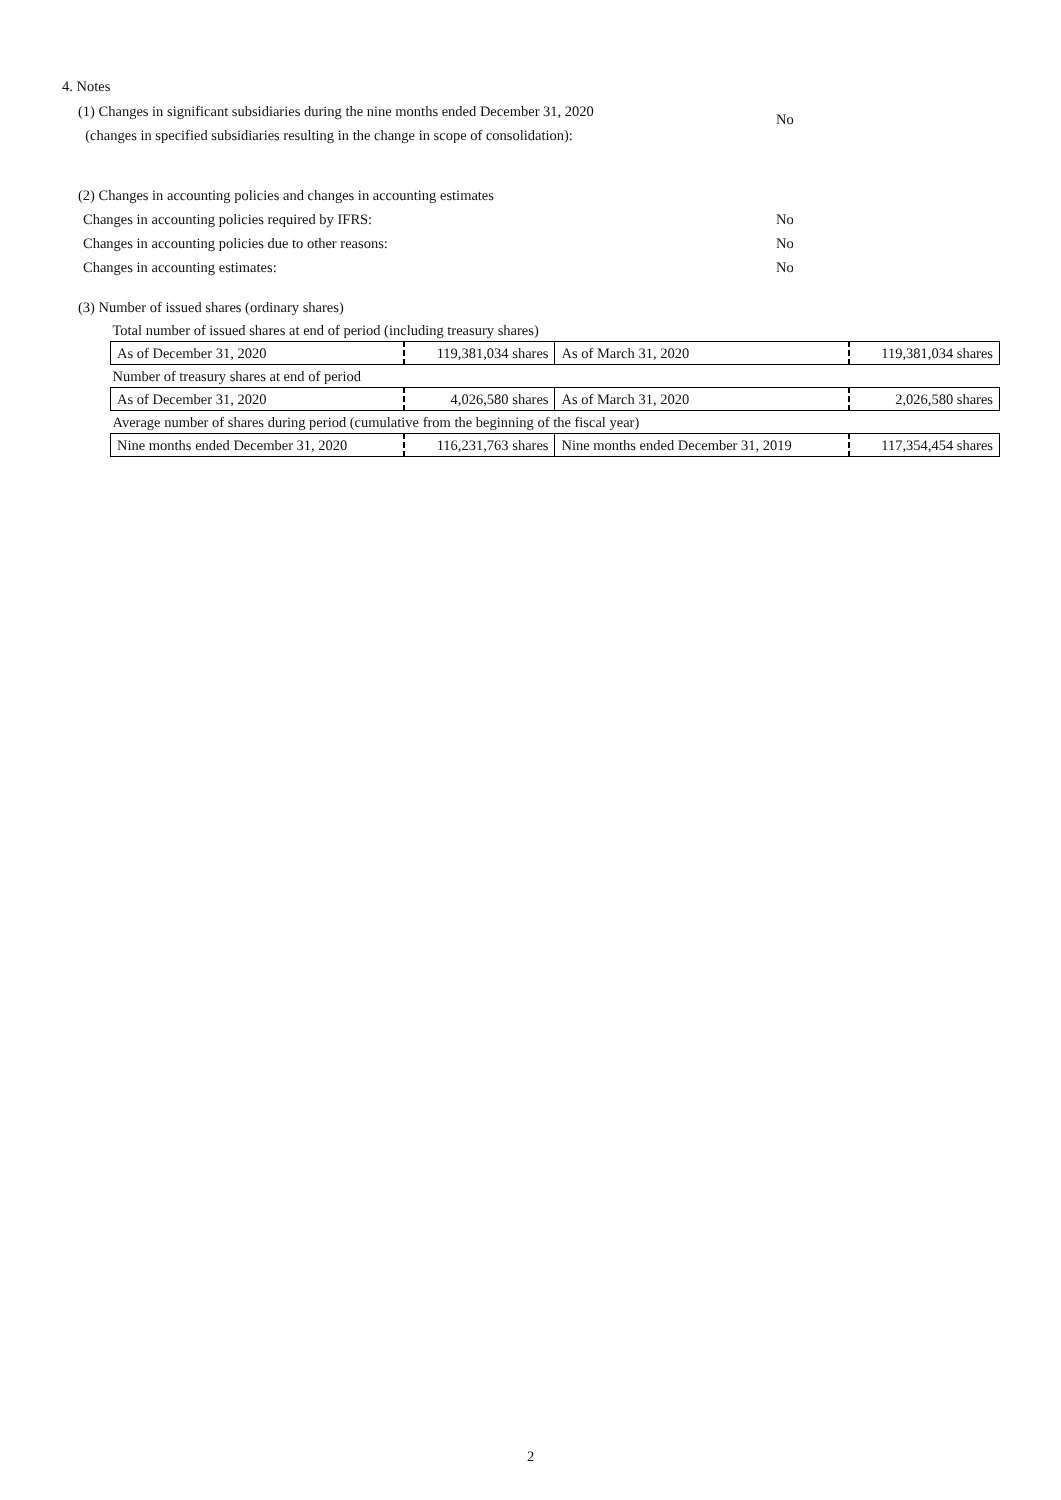4. Notes
(1) Changes in significant subsidiaries during the nine months ended December 31, 2020
(changes in specified subsidiaries resulting in the change in scope of consolidation):
No
(2) Changes in accounting policies and changes in accounting estimates
Changes in accounting policies required by IFRS: No
Changes in accounting policies due to other reasons: No
Changes in accounting estimates: No
(3) Number of issued shares (ordinary shares)
| Total number of issued shares at end of period (including treasury shares) | | | |
| As of December 31, 2020 | 119,381,034 shares | As of March 31, 2020 | 119,381,034 shares |
| Number of treasury shares at end of period | | | |
| As of December 31, 2020 | 4,026,580 shares | As of March 31, 2020 | 2,026,580 shares |
| Average number of shares during period (cumulative from the beginning of the fiscal year) | | | |
| Nine months ended December 31, 2020 | 116,231,763 shares | Nine months ended December 31, 2019 | 117,354,454 shares |
2